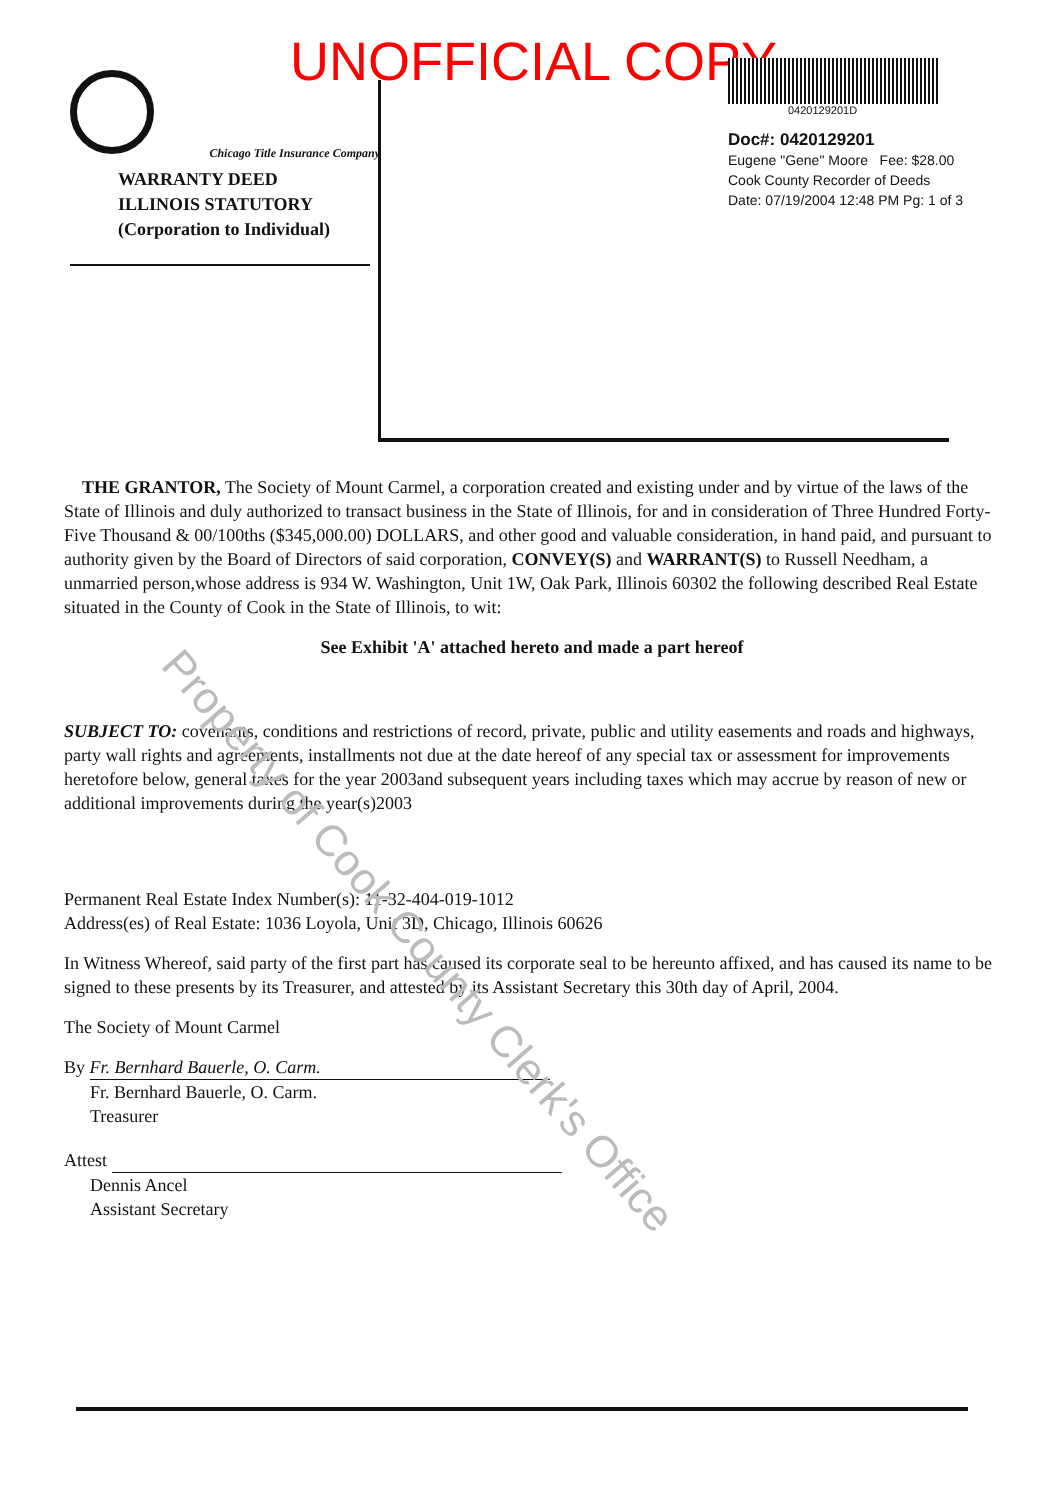UNOFFICIAL COPY
Chicago Title Insurance Company
WARRANTY DEED
ILLINOIS STATUTORY
(Corporation to Individual)
0420129201D
Doc#: 0420129201
Eugene "Gene" Moore Fee: $28.00
Cook County Recorder of Deeds
Date: 07/19/2004 12:48 PM Pg: 1 of 3
THE GRANTOR, The Society of Mount Carmel, a corporation created and existing under and by virtue of the laws of the State of Illinois and duly authorized to transact business in the State of Illinois, for and in consideration of Three Hundred Forty-Five Thousand & 00/100ths ($345,000.00) DOLLARS, and other good and valuable consideration, in hand paid, and pursuant to authority given by the Board of Directors of said corporation, CONVEY(S) and WARRANT(S) to Russell Needham, a unmarried person,whose address is 934 W. Washington, Unit 1W, Oak Park, Illinois 60302 the following described Real Estate situated in the County of Cook in the State of Illinois, to wit:
See Exhibit 'A' attached hereto and made a part hereof
SUBJECT TO: covenants, conditions and restrictions of record, private, public and utility easements and roads and highways, party wall rights and agreements, installments not due at the date hereof of any special tax or assessment for improvements heretofore below, general taxes for the year 2003and subsequent years including taxes which may accrue by reason of new or additional improvements during the year(s)2003
Permanent Real Estate Index Number(s): 11-32-404-019-1012
Address(es) of Real Estate: 1036 Loyola, Unit 3D, Chicago, Illinois 60626
In Witness Whereof, said party of the first part has caused its corporate seal to be hereunto affixed, and has caused its name to be signed to these presents by its Treasurer, and attested by its Assistant Secretary this 30th day of April, 2004.
The Society of Mount Carmel
By Fr. Bernhard Bauerle, O. Carm.
Fr. Bernhard Bauerle, O. Carm.
Treasurer
Attest
Dennis Ancel
Assistant Secretary
Property of Cook County Clerk's Office